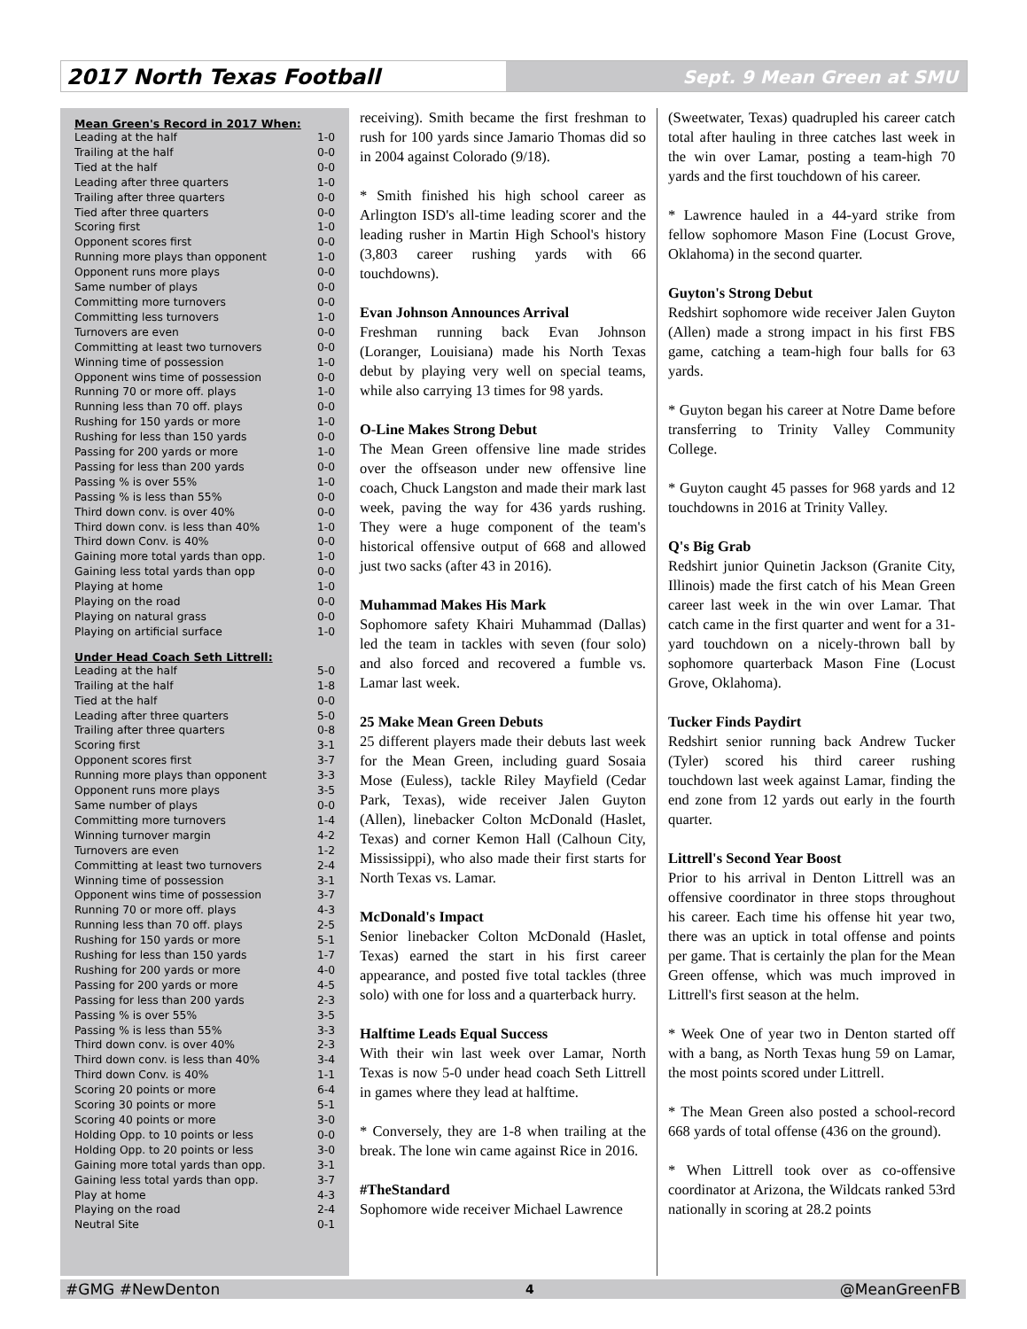2017 North Texas Football
Sept. 9 Mean Green at SMU
Mean Green's Record in 2017 When:
| Leading at the half | 1-0 |
| Trailing at the half | 0-0 |
| Tied at the half | 0-0 |
| Leading after three quarters | 1-0 |
| Trailing after three quarters | 0-0 |
| Tied after three quarters | 0-0 |
| Scoring first | 1-0 |
| Opponent scores first | 0-0 |
| Running more plays than opponent | 1-0 |
| Opponent runs more plays | 0-0 |
| Same number of plays | 0-0 |
| Committing more turnovers | 0-0 |
| Committing less turnovers | 1-0 |
| Turnovers are even | 0-0 |
| Committing at least two turnovers | 0-0 |
| Winning time of possession | 1-0 |
| Opponent wins time of possession | 0-0 |
| Running 70 or more off. plays | 1-0 |
| Running less than 70 off. plays | 0-0 |
| Rushing for 150 yards or more | 1-0 |
| Rushing for less than 150 yards | 0-0 |
| Passing for 200 yards or more | 1-0 |
| Passing for less than 200 yards | 0-0 |
| Passing % is over 55% | 1-0 |
| Passing % is less than 55% | 0-0 |
| Third down conv. is over 40% | 0-0 |
| Third down conv. is less than 40% | 1-0 |
| Third down Conv. is 40% | 0-0 |
| Gaining more total yards than opp. | 1-0 |
| Gaining less total yards than opp | 0-0 |
| Playing at home | 1-0 |
| Playing on the road | 0-0 |
| Playing on natural grass | 0-0 |
| Playing on artificial surface | 1-0 |
Under Head Coach Seth Littrell:
| Leading at the half | 5-0 |
| Trailing at the half | 1-8 |
| Tied at the half | 0-0 |
| Leading after three quarters | 5-0 |
| Trailing after three quarters | 0-8 |
| Scoring first | 3-1 |
| Opponent scores first | 3-7 |
| Running more plays than opponent | 3-3 |
| Opponent runs more plays | 3-5 |
| Same number of plays | 0-0 |
| Committing more turnovers | 1-4 |
| Winning turnover margin | 4-2 |
| Turnovers are even | 1-2 |
| Committing at least two turnovers | 2-4 |
| Winning time of possession | 3-1 |
| Opponent wins time of possession | 3-7 |
| Running 70 or more off. plays | 4-3 |
| Running less than 70 off. plays | 2-5 |
| Rushing for 150 yards or more | 5-1 |
| Rushing for less than 150 yards | 1-7 |
| Rushing for 200 yards or more | 4-0 |
| Passing for 200 yards or more | 4-5 |
| Passing for less than 200 yards | 2-3 |
| Passing % is over 55% | 3-5 |
| Passing % is less than 55% | 3-3 |
| Third down conv. is over 40% | 2-3 |
| Third down conv. is less than 40% | 3-4 |
| Third down Conv. is 40% | 1-1 |
| Scoring 20 points or more | 6-4 |
| Scoring 30 points or more | 5-1 |
| Scoring 40 points or more | 3-0 |
| Holding Opp. to 10 points or less | 0-0 |
| Holding Opp. to 20 points or less | 3-0 |
| Gaining more total yards than opp. | 3-1 |
| Gaining less total yards than opp. | 3-7 |
| Play at home | 4-3 |
| Playing on the road | 2-4 |
| Neutral Site | 0-1 |
receiving). Smith became the first freshman to rush for 100 yards since Jamario Thomas did so in 2004 against Colorado (9/18).
* Smith finished his high school career as Arlington ISD's all-time leading scorer and the leading rusher in Martin High School's history (3,803 career rushing yards with 66 touchdowns).
Evan Johnson Announces Arrival
Freshman running back Evan Johnson (Loranger, Louisiana) made his North Texas debut by playing very well on special teams, while also carrying 13 times for 98 yards.
O-Line Makes Strong Debut
The Mean Green offensive line made strides over the offseason under new offensive line coach, Chuck Langston and made their mark last week, paving the way for 436 yards rushing. They were a huge component of the team's historical offensive output of 668 and allowed just two sacks (after 43 in 2016).
Muhammad Makes His Mark
Sophomore safety Khairi Muhammad (Dallas) led the team in tackles with seven (four solo) and also forced and recovered a fumble vs. Lamar last week.
25 Make Mean Green Debuts
25 different players made their debuts last week for the Mean Green, including guard Sosaia Mose (Euless), tackle Riley Mayfield (Cedar Park, Texas), wide receiver Jalen Guyton (Allen), linebacker Colton McDonald (Haslet, Texas) and corner Kemon Hall (Calhoun City, Mississippi), who also made their first starts for North Texas vs. Lamar.
McDonald's Impact
Senior linebacker Colton McDonald (Haslet, Texas) earned the start in his first career appearance, and posted five total tackles (three solo) with one for loss and a quarterback hurry.
Halftime Leads Equal Success
With their win last week over Lamar, North Texas is now 5-0 under head coach Seth Littrell in games where they lead at halftime.
* Conversely, they are 1-8 when trailing at the break. The lone win came against Rice in 2016.
#TheStandard
Sophomore wide receiver Michael Lawrence
(Sweetwater, Texas) quadrupled his career catch total after hauling in three catches last week in the win over Lamar, posting a team-high 70 yards and the first touchdown of his career.
* Lawrence hauled in a 44-yard strike from fellow sophomore Mason Fine (Locust Grove, Oklahoma) in the second quarter.
Guyton's Strong Debut
Redshirt sophomore wide receiver Jalen Guyton (Allen) made a strong impact in his first FBS game, catching a team-high four balls for 63 yards.
* Guyton began his career at Notre Dame before transferring to Trinity Valley Community College.
* Guyton caught 45 passes for 968 yards and 12 touchdowns in 2016 at Trinity Valley.
Q's Big Grab
Redshirt junior Quinetin Jackson (Granite City, Illinois) made the first catch of his Mean Green career last week in the win over Lamar. That catch came in the first quarter and went for a 31-yard touchdown on a nicely-thrown ball by sophomore quarterback Mason Fine (Locust Grove, Oklahoma).
Tucker Finds Paydirt
Redshirt senior running back Andrew Tucker (Tyler) scored his third career rushing touchdown last week against Lamar, finding the end zone from 12 yards out early in the fourth quarter.
Littrell's Second Year Boost
Prior to his arrival in Denton Littrell was an offensive coordinator in three stops throughout his career. Each time his offense hit year two, there was an uptick in total offense and points per game. That is certainly the plan for the Mean Green offense, which was much improved in Littrell's first season at the helm.
* Week One of year two in Denton started off with a bang, as North Texas hung 59 on Lamar, the most points scored under Littrell.
* The Mean Green also posted a school-record 668 yards of total offense (436 on the ground).
* When Littrell took over as co-offensive coordinator at Arizona, the Wildcats ranked 53rd nationally in scoring at 28.2 points
#GMG #NewDenton 4 @MeanGreenFB